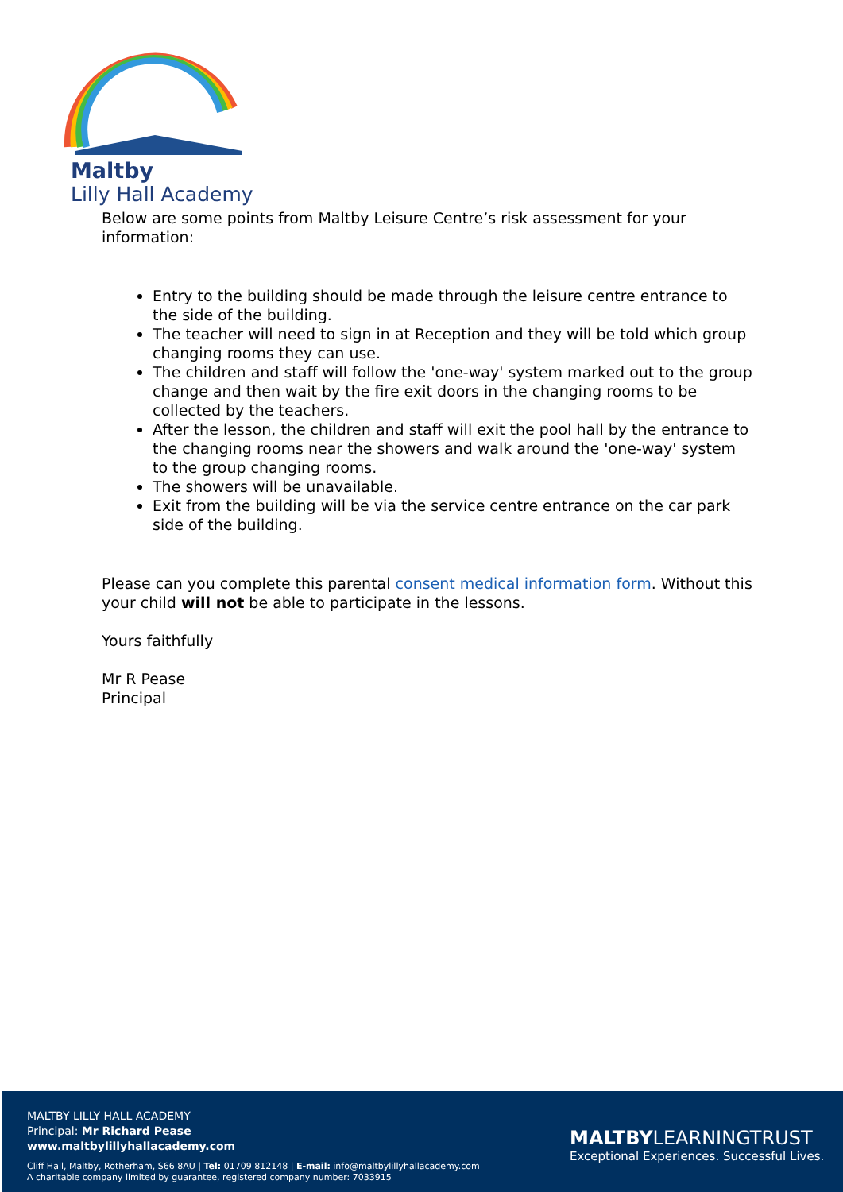Maltby
Lilly Hall Academy
Below are some points from Maltby Leisure Centre’s risk assessment for your information:
Entry to the building should be made through the leisure centre entrance to the side of the building.
The teacher will need to sign in at Reception and they will be told which group changing rooms they can use.
The children and staff will follow the 'one-way' system marked out to the group change and then wait by the fire exit doors in the changing rooms to be collected by the teachers.
After the lesson, the children and staff will exit the pool hall by the entrance to the changing rooms near the showers and walk around the 'one-way' system to the group changing rooms.
The showers will be unavailable.
Exit from the building will be via the service centre entrance on the car park side of the building.
Please can you complete this parental consent medical information form. Without this your child will not be able to participate in the lessons.
Yours faithfully
Mr R Pease
Principal
MALTBY LILLY HALL ACADEMY
Principal: Mr Richard Pease
www.maltbylillyhallacademy.com
Cliff Hall, Maltby, Rotherham, S66 8AU | Tel: 01709 812148 | E-mail: info@maltbylillyhallacademy.com
A charitable company limited by guarantee, registered company number: 7033915
MALTBYLEARNINGTRUST
Exceptional Experiences. Successful Lives.